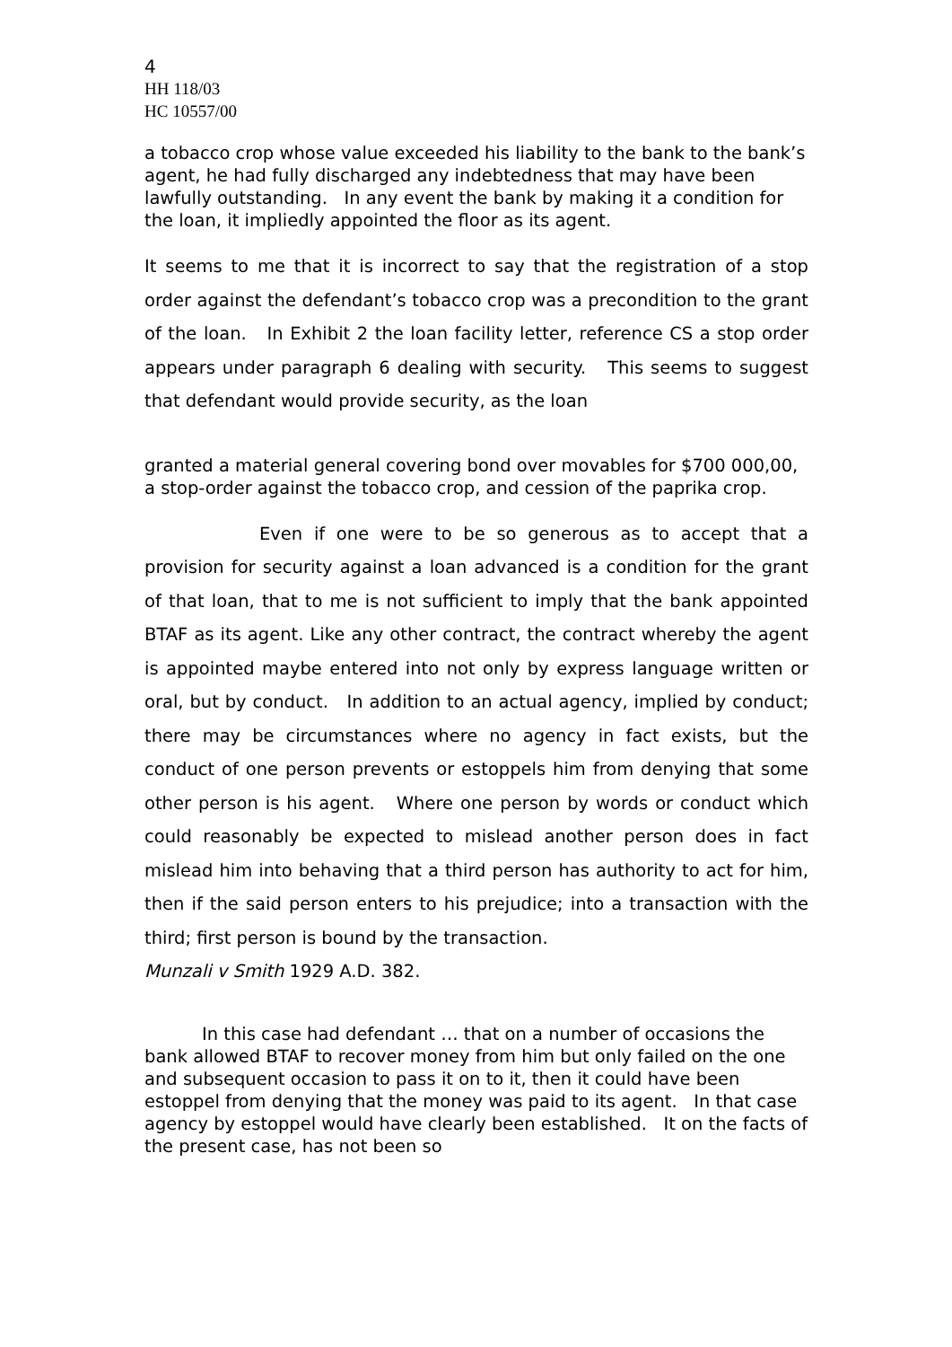4
HH 118/03
HC 10557/00
a tobacco crop whose value exceeded his liability to the bank to the bank’s agent, he had fully discharged any indebtedness that may have been lawfully outstanding. In any event the bank by making it a condition for the loan, it impliedly appointed the floor as its agent.
It seems to me that it is incorrect to say that the registration of a stop order against the defendant’s tobacco crop was a precondition to the grant of the loan. In Exhibit 2 the loan facility letter, reference CS a stop order appears under paragraph 6 dealing with security. This seems to suggest that defendant would provide security, as the loan
granted a material general covering bond over movables for $700 000,00, a stop-order against the tobacco crop, and cession of the paprika crop.
Even if one were to be so generous as to accept that a provision for security against a loan advanced is a condition for the grant of that loan, that to me is not sufficient to imply that the bank appointed BTAF as its agent. Like any other contract, the contract whereby the agent is appointed maybe entered into not only by express language written or oral, but by conduct. In addition to an actual agency, implied by conduct; there may be circumstances where no agency in fact exists, but the conduct of one person prevents or estoppels him from denying that some other person is his agent. Where one person by words or conduct which could reasonably be expected to mislead another person does in fact mislead him into behaving that a third person has authority to act for him, then if the said person enters to his prejudice; into a transaction with the third; first person is bound by the transaction.
Munzali v Smith 1929 A.D. 382.
In this case had defendant … that on a number of occasions the bank allowed BTAF to recover money from him but only failed on the one and subsequent occasion to pass it on to it, then it could have been estoppel from denying that the money was paid to its agent. In that case agency by estoppel would have clearly been established. It on the facts of the present case, has not been so